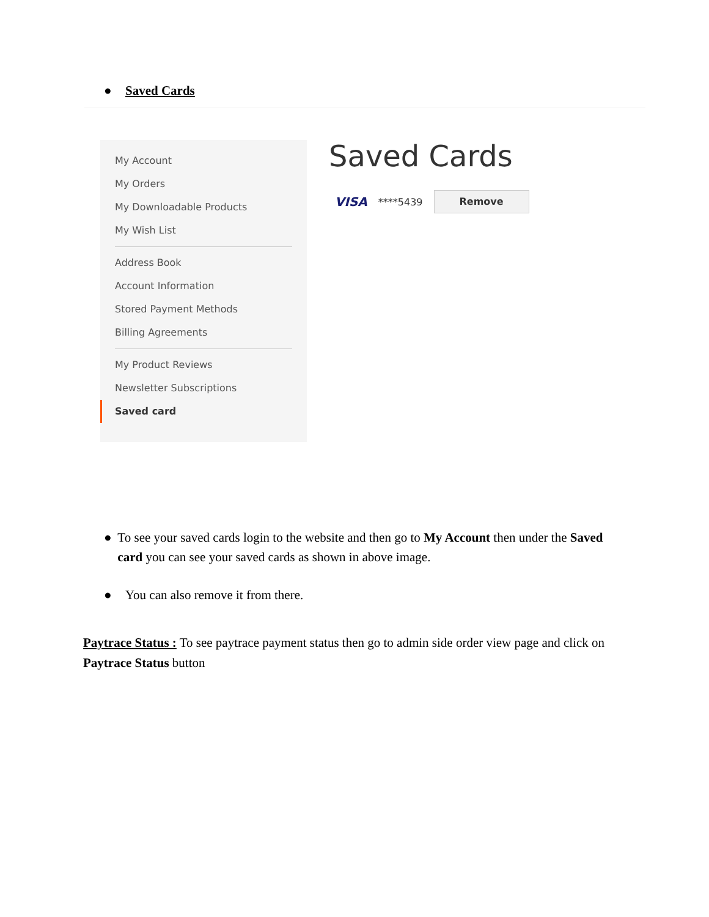● Saved Cards
My Account
My Orders
My Downloadable Products
My Wish List
Address Book
Account Information
Stored Payment Methods
Billing Agreements
My Product Reviews
Newsletter Subscriptions
Saved card
Saved Cards
VISA ****5439 Remove
● To see your saved cards login to the website and then go to My Account then under the Saved card you can see your saved cards as shown in above image.
● You can also remove it from there.
Paytrace Status : To see paytrace payment status then go to admin side order view page and click on Paytrace Status button